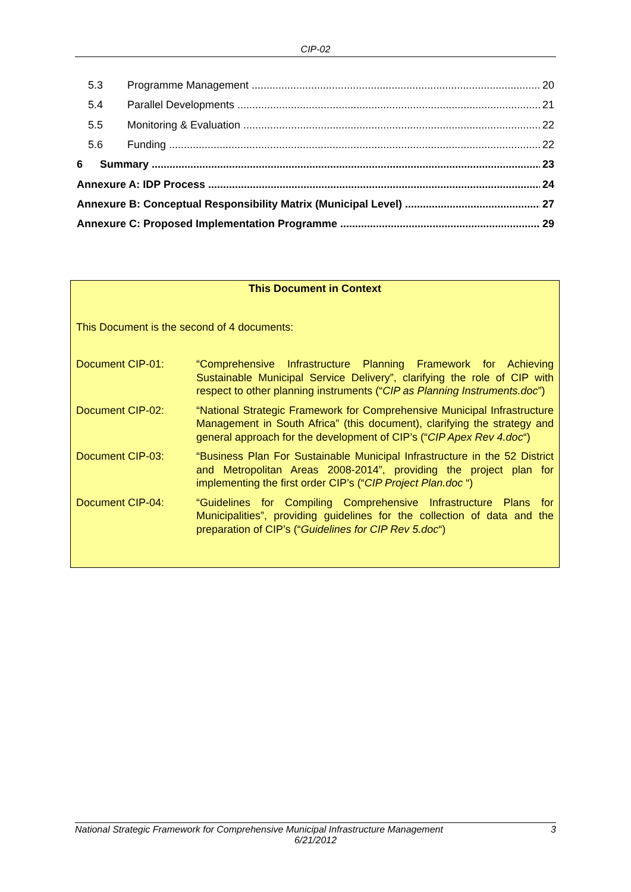CIP-02
5.3 Programme Management 20
5.4 Parallel Developments 21
5.5 Monitoring & Evaluation 22
5.6 Funding 22
6 Summary 23
Annexure A: IDP Process 24
Annexure B: Conceptual Responsibility Matrix (Municipal Level) 27
Annexure C: Proposed Implementation Programme 29
This Document in Context
This Document is the second of 4 documents:
| Document CIP-01: | “Comprehensive Infrastructure Planning Framework for Achieving Sustainable Municipal Service Delivery”, clarifying the role of CIP with respect to other planning instruments (“ CIP as Planning Instruments.doc ”) |
| Document CIP-02: | “National Strategic Framework for Comprehensive Municipal Infrastructure Management in South Africa” (this document), clarifying the strategy and general approach for the development of CIP’s (“ CIP Apex Rev 4.doc “) |
| Document CIP-03: | “Business Plan For Sustainable Municipal Infrastructure in the 52 District and Metropolitan Areas 2008-2014”, providing the project plan for implementing the first order CIP’s (“ CIP Project Plan.doc “) |
| Document CIP-04: | “Guidelines for Compiling Comprehensive Infrastructure Plans for Municipalities”, providing guidelines for the collection of data and the preparation of CIP’s (“ Guidelines for CIP Rev 5.doc “) |
National Strategic Framework for Comprehensive Municipal Infrastructure Management 3
6/21/2012